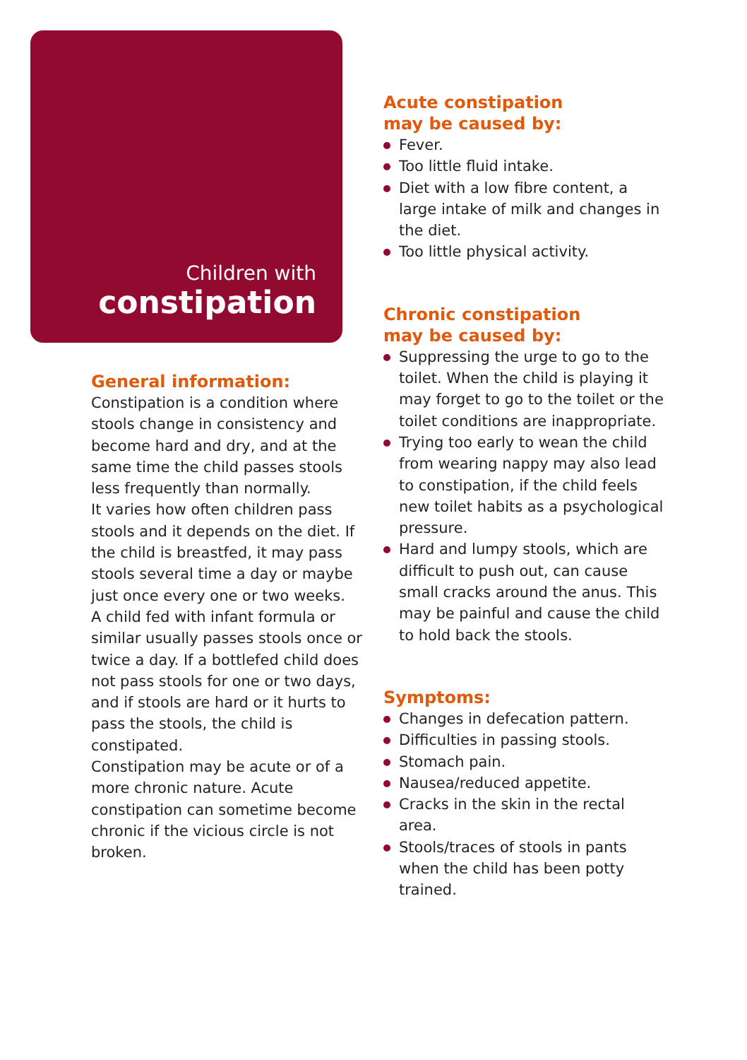Children with
constipation
General information:
Constipation is a condition where stools change in consistency and become hard and dry, and at the same time the child passes stools less frequently than normally.
It varies how often children pass stools and it depends on the diet. If the child is breastfed, it may pass stools several time a day or maybe just once every one or two weeks.
A child fed with infant formula or similar usually passes stools once or twice a day. If a bottlefed child does not pass stools for one or two days, and if stools are hard or it hurts to pass the stools, the child is constipated.
Constipation may be acute or of a more chronic nature. Acute constipation can sometime become chronic if the vicious circle is not broken.
Acute constipation
may be caused by:
Fever.
Too little fluid intake.
Diet with a low fibre content, a large intake of milk and changes in the diet.
Too little physical activity.
Chronic constipation
may be caused by:
Suppressing the urge to go to the toilet. When the child is playing it may forget to go to the toilet or the toilet conditions are inappropriate.
Trying too early to wean the child from wearing nappy may also lead to constipation, if the child feels new toilet habits as a psychological pressure.
Hard and lumpy stools, which are difficult to push out, can cause small cracks around the anus. This may be painful and cause the child to hold back the stools.
Symptoms:
Changes in defecation pattern.
Difficulties in passing stools.
Stomach pain.
Nausea/reduced appetite.
Cracks in the skin in the rectal area.
Stools/traces of stools in pants when the child has been potty trained.